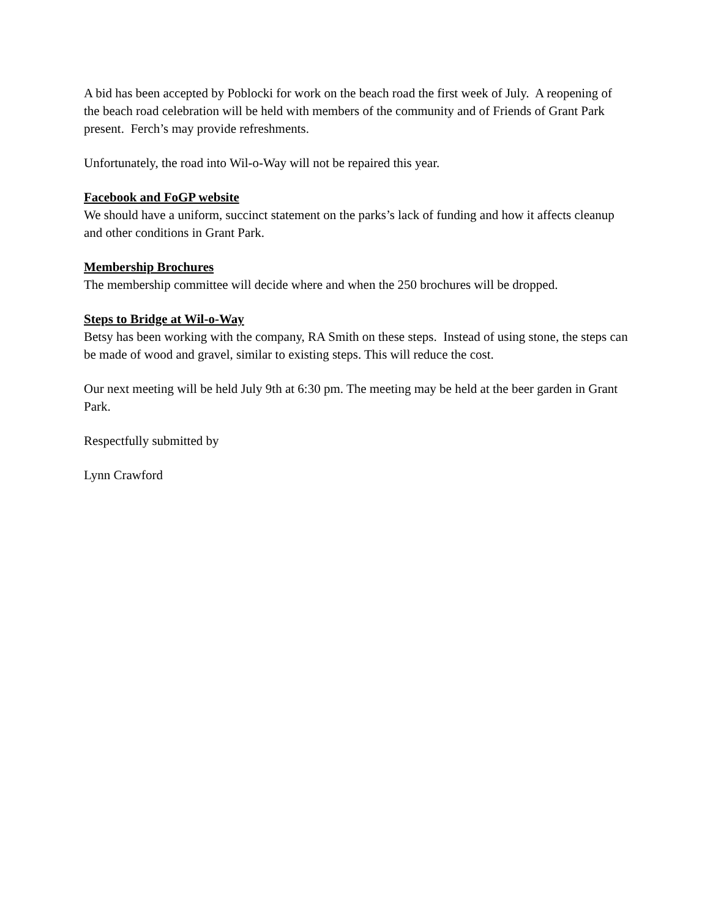A bid has been accepted by Poblocki for work on the beach road the first week of July. A reopening of the beach road celebration will be held with members of the community and of Friends of Grant Park present. Ferch’s may provide refreshments.
Unfortunately, the road into Wil-o-Way will not be repaired this year.
Facebook and FoGP website
We should have a uniform, succinct statement on the parks’s lack of funding and how it affects cleanup and other conditions in Grant Park.
Membership Brochures
The membership committee will decide where and when the 250 brochures will be dropped.
Steps to Bridge at Wil-o-Way
Betsy has been working with the company, RA Smith on these steps. Instead of using stone, the steps can be made of wood and gravel, similar to existing steps. This will reduce the cost.
Our next meeting will be held July 9th at 6:30 pm. The meeting may be held at the beer garden in Grant Park.
Respectfully submitted by
Lynn Crawford